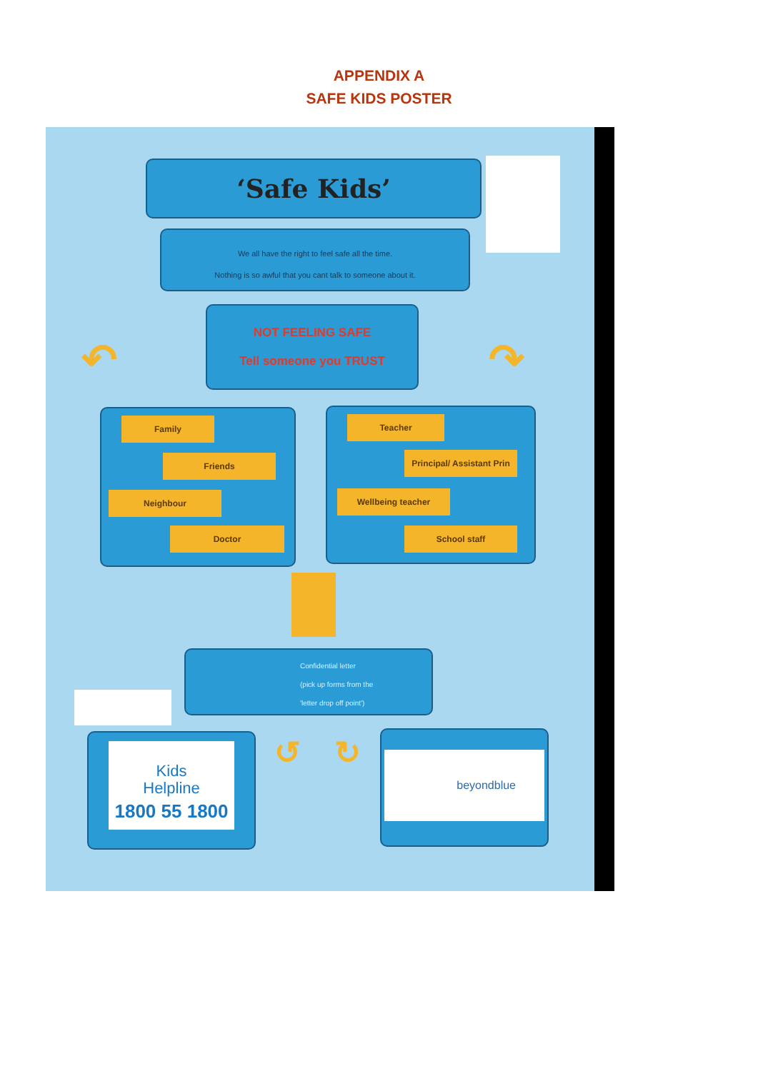APPENDIX A
SAFE KIDS POSTER
‘Safe Kids’
We all have the right to feel safe all the time.
Nothing is so awful that you cant talk to someone about it.
NOT FEELING SAFE
Tell someone you TRUST
↶ ↷
Family
Friends
Neighbour
Doctor
Teacher
Principal/ Assistant Prin
Wellbeing teacher
School staff
Confidential letter
(pick up forms from the
'letter drop off point')
Kids
Helpline
1800 55 1800
↺ ↻ beyondblue